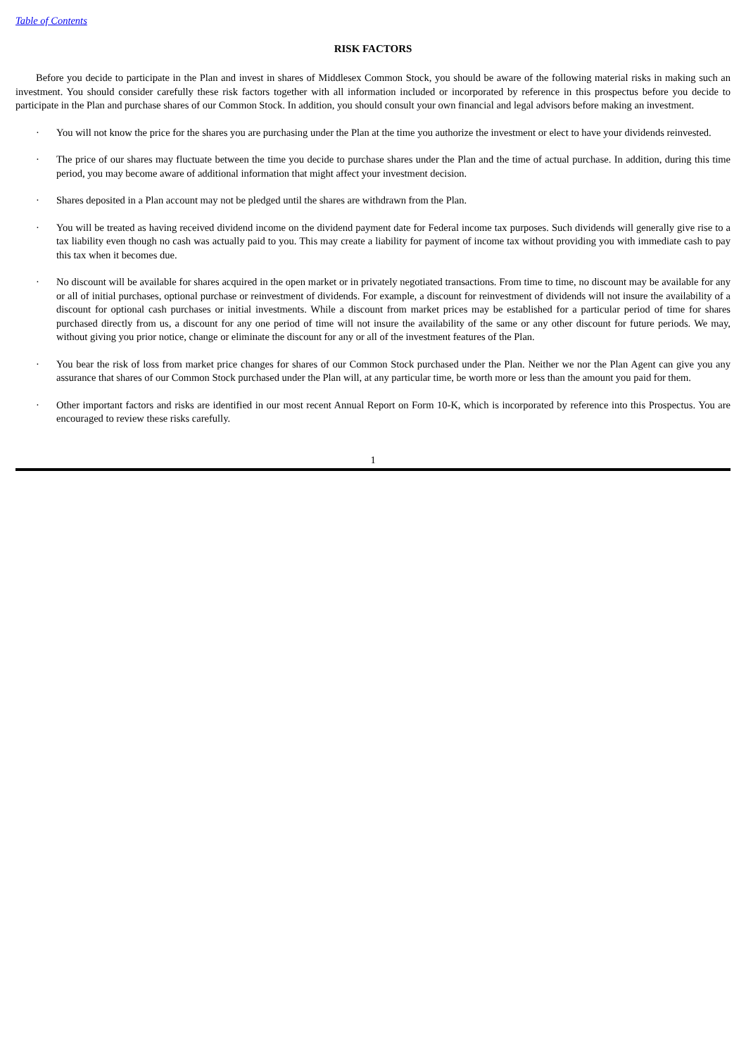Table of Contents
RISK FACTORS
Before you decide to participate in the Plan and invest in shares of Middlesex Common Stock, you should be aware of the following material risks in making such an investment. You should consider carefully these risk factors together with all information included or incorporated by reference in this prospectus before you decide to participate in the Plan and purchase shares of our Common Stock. In addition, you should consult your own financial and legal advisors before making an investment.
· You will not know the price for the shares you are purchasing under the Plan at the time you authorize the investment or elect to have your dividends reinvested.
· The price of our shares may fluctuate between the time you decide to purchase shares under the Plan and the time of actual purchase. In addition, during this time period, you may become aware of additional information that might affect your investment decision.
· Shares deposited in a Plan account may not be pledged until the shares are withdrawn from the Plan.
· You will be treated as having received dividend income on the dividend payment date for Federal income tax purposes. Such dividends will generally give rise to a tax liability even though no cash was actually paid to you. This may create a liability for payment of income tax without providing you with immediate cash to pay this tax when it becomes due.
· No discount will be available for shares acquired in the open market or in privately negotiated transactions. From time to time, no discount may be available for any or all of initial purchases, optional purchase or reinvestment of dividends. For example, a discount for reinvestment of dividends will not insure the availability of a discount for optional cash purchases or initial investments. While a discount from market prices may be established for a particular period of time for shares purchased directly from us, a discount for any one period of time will not insure the availability of the same or any other discount for future periods. We may, without giving you prior notice, change or eliminate the discount for any or all of the investment features of the Plan.
· You bear the risk of loss from market price changes for shares of our Common Stock purchased under the Plan. Neither we nor the Plan Agent can give you any assurance that shares of our Common Stock purchased under the Plan will, at any particular time, be worth more or less than the amount you paid for them.
· Other important factors and risks are identified in our most recent Annual Report on Form 10-K, which is incorporated by reference into this Prospectus. You are encouraged to review these risks carefully.
1